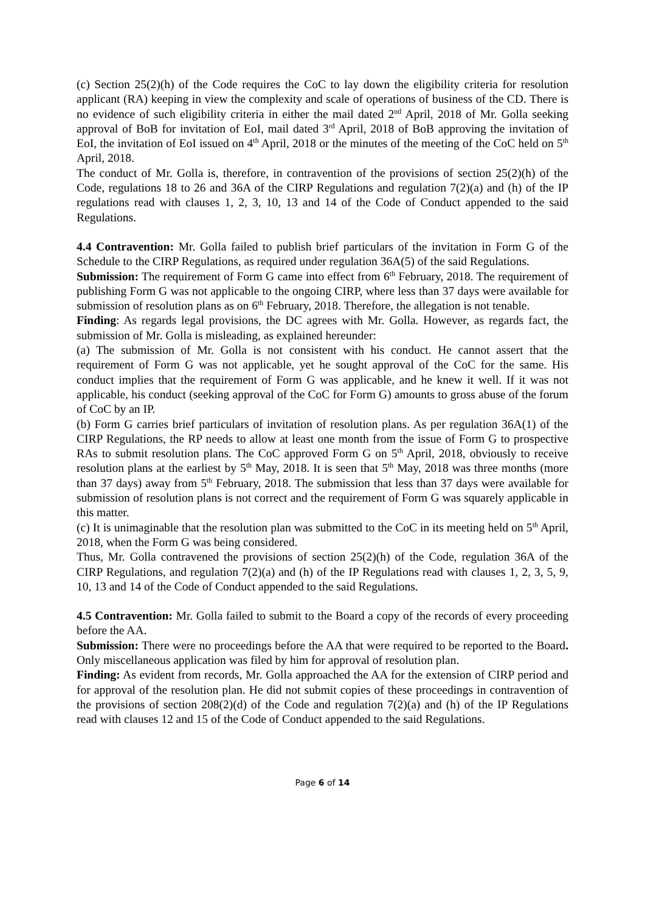(c) Section 25(2)(h) of the Code requires the CoC to lay down the eligibility criteria for resolution applicant (RA) keeping in view the complexity and scale of operations of business of the CD. There is no evidence of such eligibility criteria in either the mail dated 2<sup>nd</sup> April, 2018 of Mr. Golla seeking approval of BoB for invitation of EoI, mail dated 3<sup>rd</sup> April, 2018 of BoB approving the invitation of EoI, the invitation of EoI issued on 4<sup>th</sup> April, 2018 or the minutes of the meeting of the CoC held on 5<sup>th</sup> April, 2018.
The conduct of Mr. Golla is, therefore, in contravention of the provisions of section 25(2)(h) of the Code, regulations 18 to 26 and 36A of the CIRP Regulations and regulation 7(2)(a) and (h) of the IP regulations read with clauses 1, 2, 3, 10, 13 and 14 of the Code of Conduct appended to the said Regulations.
4.4 Contravention: Mr. Golla failed to publish brief particulars of the invitation in Form G of the Schedule to the CIRP Regulations, as required under regulation 36A(5) of the said Regulations.
Submission: The requirement of Form G came into effect from 6<sup>th</sup> February, 2018. The requirement of publishing Form G was not applicable to the ongoing CIRP, where less than 37 days were available for submission of resolution plans as on 6<sup>th</sup> February, 2018. Therefore, the allegation is not tenable.
Finding: As regards legal provisions, the DC agrees with Mr. Golla. However, as regards fact, the submission of Mr. Golla is misleading, as explained hereunder:
(a) The submission of Mr. Golla is not consistent with his conduct. He cannot assert that the requirement of Form G was not applicable, yet he sought approval of the CoC for the same. His conduct implies that the requirement of Form G was applicable, and he knew it well. If it was not applicable, his conduct (seeking approval of the CoC for Form G) amounts to gross abuse of the forum of CoC by an IP.
(b) Form G carries brief particulars of invitation of resolution plans. As per regulation 36A(1) of the CIRP Regulations, the RP needs to allow at least one month from the issue of Form G to prospective RAs to submit resolution plans. The CoC approved Form G on 5<sup>th</sup> April, 2018, obviously to receive resolution plans at the earliest by 5<sup>th</sup> May, 2018. It is seen that 5<sup>th</sup> May, 2018 was three months (more than 37 days) away from 5<sup>th</sup> February, 2018. The submission that less than 37 days were available for submission of resolution plans is not correct and the requirement of Form G was squarely applicable in this matter.
(c) It is unimaginable that the resolution plan was submitted to the CoC in its meeting held on 5<sup>th</sup> April, 2018, when the Form G was being considered.
Thus, Mr. Golla contravened the provisions of section 25(2)(h) of the Code, regulation 36A of the CIRP Regulations, and regulation 7(2)(a) and (h) of the IP Regulations read with clauses 1, 2, 3, 5, 9, 10, 13 and 14 of the Code of Conduct appended to the said Regulations.
4.5 Contravention: Mr. Golla failed to submit to the Board a copy of the records of every proceeding before the AA.
Submission: There were no proceedings before the AA that were required to be reported to the Board. Only miscellaneous application was filed by him for approval of resolution plan.
Finding: As evident from records, Mr. Golla approached the AA for the extension of CIRP period and for approval of the resolution plan. He did not submit copies of these proceedings in contravention of the provisions of section 208(2)(d) of the Code and regulation 7(2)(a) and (h) of the IP Regulations read with clauses 12 and 15 of the Code of Conduct appended to the said Regulations.
Page 6 of 14